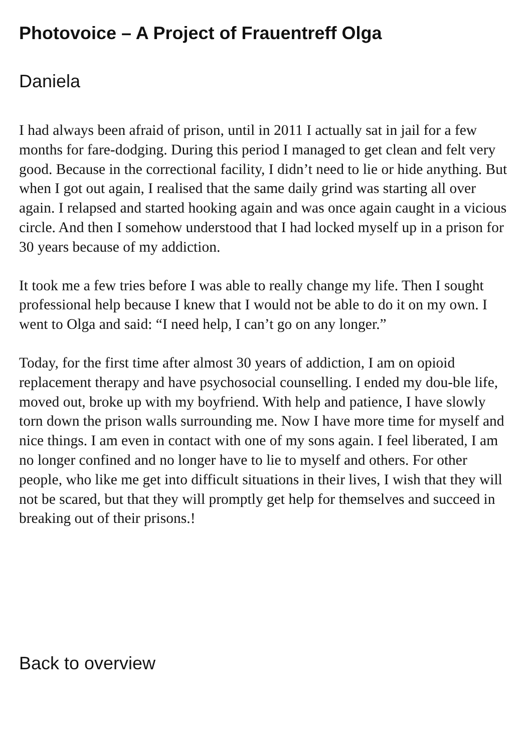Photovoice – A Project of Frauentreff Olga
Daniela
I had always been afraid of prison, until in 2011 I actually sat in jail for a few months for fare-dodging. During this period I managed to get clean and felt very good. Because in the correctional facility, I didn’t need to lie or hide anything. But when I got out again, I realised that the same daily grind was starting all over again. I relapsed and started hooking again and was once again caught in a vicious circle. And then I somehow understood that I had locked myself up in a prison for 30 years because of my addiction.
It took me a few tries before I was able to really change my life. Then I sought professional help because I knew that I would not be able to do it on my own. I went to Olga and said: “I need help, I can’t go on any longer.”
Today, for the first time after almost 30 years of addiction, I am on opioid replacement therapy and have psychosocial counselling. I ended my dou-ble life, moved out, broke up with my boyfriend. With help and patience, I have slowly torn down the prison walls surrounding me. Now I have more time for myself and nice things. I am even in contact with one of my sons again. I feel liberated, I am no longer confined and no longer have to lie to myself and others. For other people, who like me get into difficult situations in their lives, I wish that they will not be scared, but that they will promptly get help for themselves and succeed in breaking out of their prisons.!
Back to overview